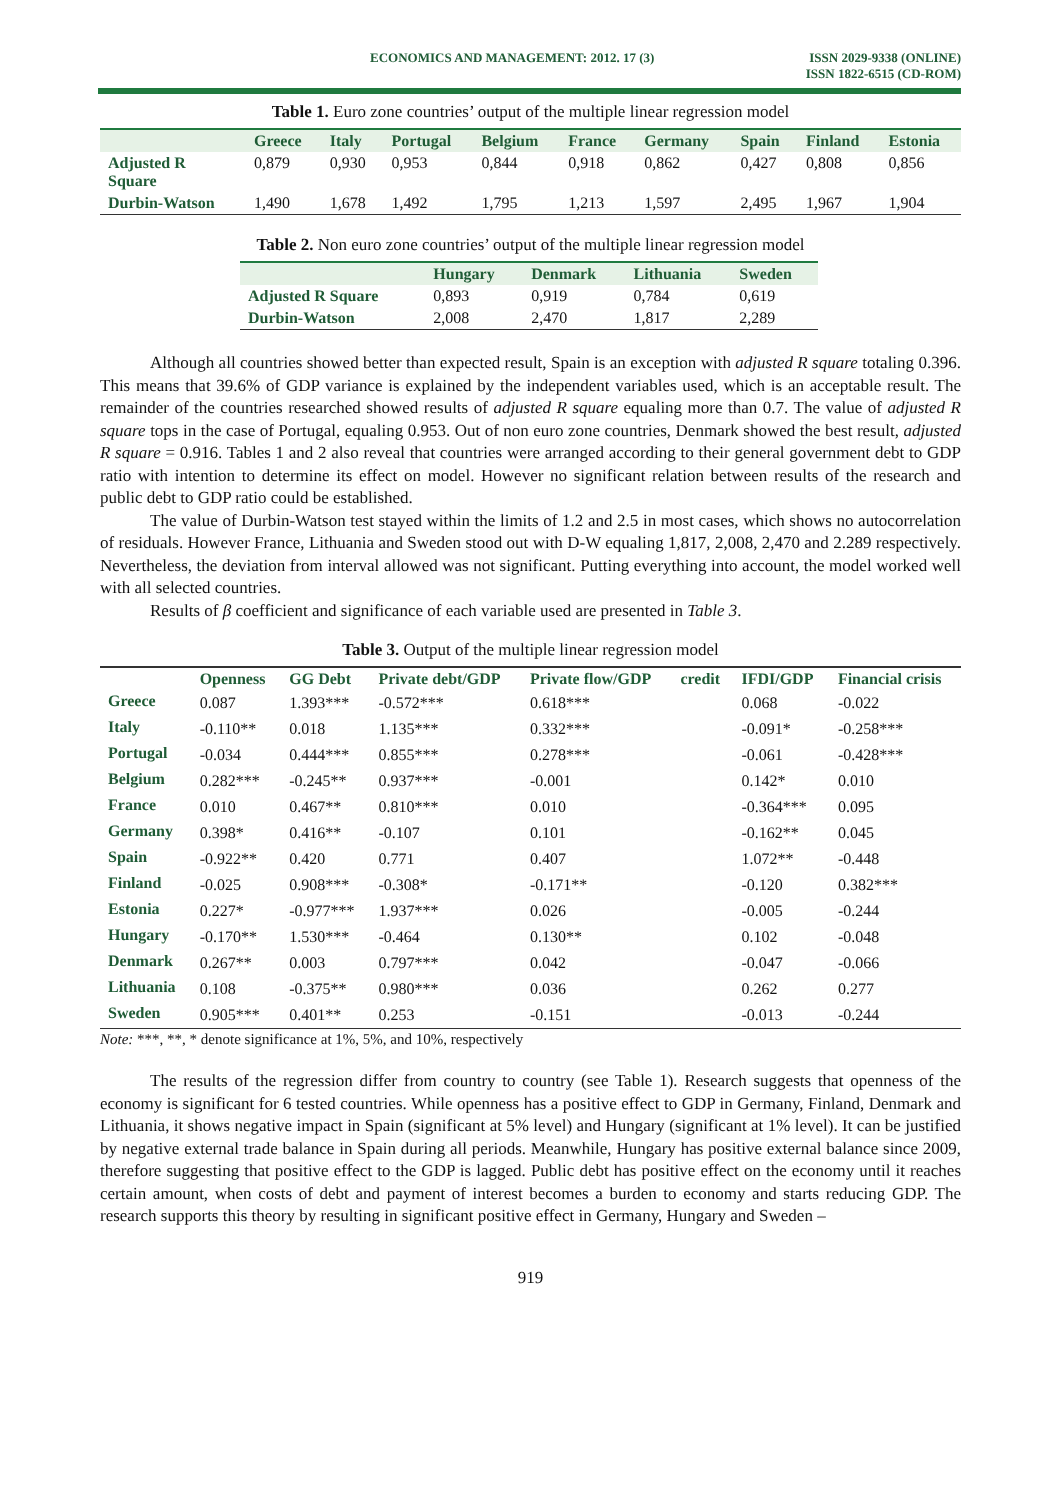ECONOMICS AND MANAGEMENT: 2012. 17 (3)
ISSN 2029-9338 (ONLINE)
ISSN 1822-6515 (CD-ROM)
Table 1. Euro zone countries’ output of the multiple linear regression model
| | Greece | Italy | Portugal | Belgium | France | Germany | Spain | Finland | Estonia |
| --- | --- | --- | --- | --- | --- | --- | --- | --- | --- |
| Adjusted R Square | 0,879 | 0,930 | 0,953 | 0,844 | 0,918 | 0,862 | 0,427 | 0,808 | 0,856 |
| Durbin-Watson | 1,490 | 1,678 | 1,492 | 1,795 | 1,213 | 1,597 | 2,495 | 1,967 | 1,904 |
Table 2. Non euro zone countries’ output of the multiple linear regression model
| | Hungary | Denmark | Lithuania | Sweden |
| --- | --- | --- | --- | --- |
| Adjusted R Square | 0,893 | 0,919 | 0,784 | 0,619 |
| Durbin-Watson | 2,008 | 2,470 | 1,817 | 2,289 |
Although all countries showed better than expected result, Spain is an exception with adjusted R square totaling 0.396. This means that 39.6% of GDP variance is explained by the independent variables used, which is an acceptable result. The remainder of the countries researched showed results of adjusted R square equaling more than 0.7. The value of adjusted R square tops in the case of Portugal, equaling 0.953. Out of non euro zone countries, Denmark showed the best result, adjusted R square = 0.916. Tables 1 and 2 also reveal that countries were arranged according to their general government debt to GDP ratio with intention to determine its effect on model. However no significant relation between results of the research and public debt to GDP ratio could be established.
The value of Durbin-Watson test stayed within the limits of 1.2 and 2.5 in most cases, which shows no autocorrelation of residuals. However France, Lithuania and Sweden stood out with D-W equaling 1,817, 2,008, 2,470 and 2.289 respectively. Nevertheless, the deviation from interval allowed was not significant. Putting everything into account, the model worked well with all selected countries.
Results of β coefficient and significance of each variable used are presented in Table 3.
Table 3. Output of the multiple linear regression model
| | Openness | GG Debt | Private debt/GDP | Private flow/GDP | credit | IFDI/GDP | Financial crisis |
| --- | --- | --- | --- | --- | --- | --- | --- |
| Greece | 0.087 | 1.393*** | -0.572*** | 0.618*** | | 0.068 | -0.022 |
| Italy | -0.110** | 0.018 | 1.135*** | 0.332*** | | -0.091* | -0.258*** |
| Portugal | -0.034 | 0.444*** | 0.855*** | 0.278*** | | -0.061 | -0.428*** |
| Belgium | 0.282*** | -0.245** | 0.937*** | -0.001 | | 0.142* | 0.010 |
| France | 0.010 | 0.467** | 0.810*** | 0.010 | | -0.364*** | 0.095 |
| Germany | 0.398* | 0.416** | -0.107 | 0.101 | | -0.162** | 0.045 |
| Spain | -0.922** | 0.420 | 0.771 | 0.407 | | 1.072** | -0.448 |
| Finland | -0.025 | 0.908*** | -0.308* | -0.171** | | -0.120 | 0.382*** |
| Estonia | 0.227* | -0.977*** | 1.937*** | 0.026 | | -0.005 | -0.244 |
| Hungary | -0.170** | 1.530*** | -0.464 | 0.130** | | 0.102 | -0.048 |
| Denmark | 0.267** | 0.003 | 0.797*** | 0.042 | | -0.047 | -0.066 |
| Lithuania | 0.108 | -0.375** | 0.980*** | 0.036 | | 0.262 | 0.277 |
| Sweden | 0.905*** | 0.401** | 0.253 | -0.151 | | -0.013 | -0.244 |
Note: ***, **, * denote significance at 1%, 5%, and 10%, respectively
The results of the regression differ from country to country (see Table 1). Research suggests that openness of the economy is significant for 6 tested countries. While openness has a positive effect to GDP in Germany, Finland, Denmark and Lithuania, it shows negative impact in Spain (significant at 5% level) and Hungary (significant at 1% level). It can be justified by negative external trade balance in Spain during all periods. Meanwhile, Hungary has positive external balance since 2009, therefore suggesting that positive effect to the GDP is lagged. Public debt has positive effect on the economy until it reaches certain amount, when costs of debt and payment of interest becomes a burden to economy and starts reducing GDP. The research supports this theory by resulting in significant positive effect in Germany, Hungary and Sweden –
919